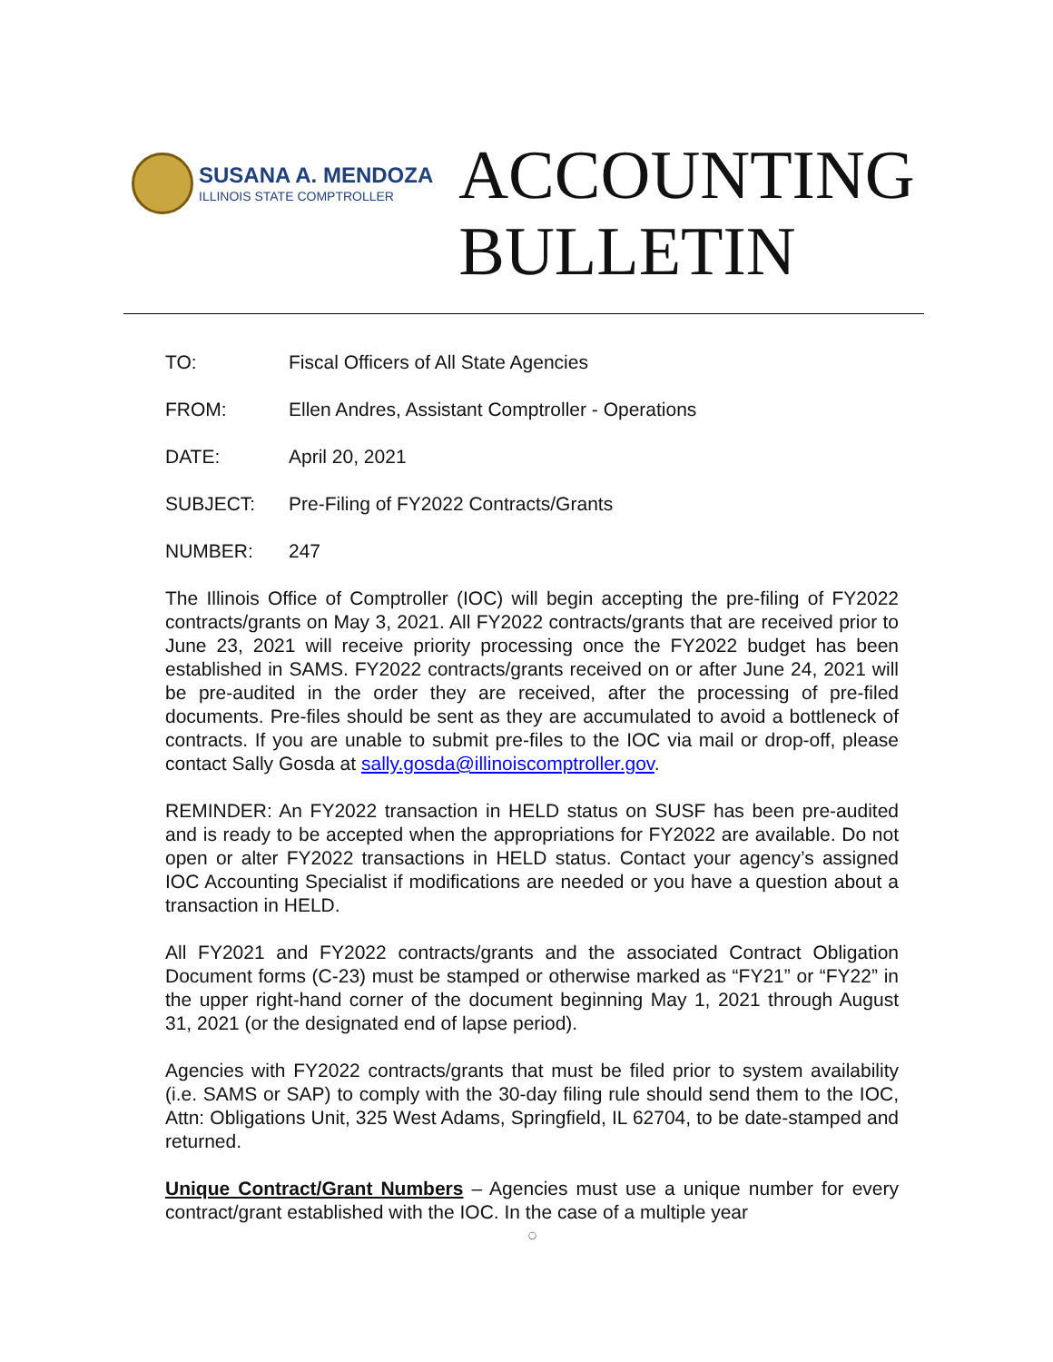SUSANA A. MENDOZA
ILLINOIS STATE COMPTROLLER
ACCOUNTING
BULLETIN
TO: Fiscal Officers of All State Agencies
FROM: Ellen Andres, Assistant Comptroller - Operations
DATE: April 20, 2021
SUBJECT: Pre-Filing of FY2022 Contracts/Grants
NUMBER: 247
The Illinois Office of Comptroller (IOC) will begin accepting the pre-filing of FY2022 contracts/grants on May 3, 2021. All FY2022 contracts/grants that are received prior to June 23, 2021 will receive priority processing once the FY2022 budget has been established in SAMS. FY2022 contracts/grants received on or after June 24, 2021 will be pre-audited in the order they are received, after the processing of pre-filed documents. Pre-files should be sent as they are accumulated to avoid a bottleneck of contracts. If you are unable to submit pre-files to the IOC via mail or drop-off, please contact Sally Gosda at sally.gosda@illinoiscomptroller.gov.
REMINDER: An FY2022 transaction in HELD status on SUSF has been pre-audited and is ready to be accepted when the appropriations for FY2022 are available. Do not open or alter FY2022 transactions in HELD status. Contact your agency’s assigned IOC Accounting Specialist if modifications are needed or you have a question about a transaction in HELD.
All FY2021 and FY2022 contracts/grants and the associated Contract Obligation Document forms (C-23) must be stamped or otherwise marked as “FY21” or “FY22” in the upper right-hand corner of the document beginning May 1, 2021 through August 31, 2021 (or the designated end of lapse period).
Agencies with FY2022 contracts/grants that must be filed prior to system availability (i.e. SAMS or SAP) to comply with the 30-day filing rule should send them to the IOC, Attn: Obligations Unit, 325 West Adams, Springfield, IL 62704, to be date-stamped and returned.
Unique Contract/Grant Numbers – Agencies must use a unique number for every contract/grant established with the IOC. In the case of a multiple year
◯